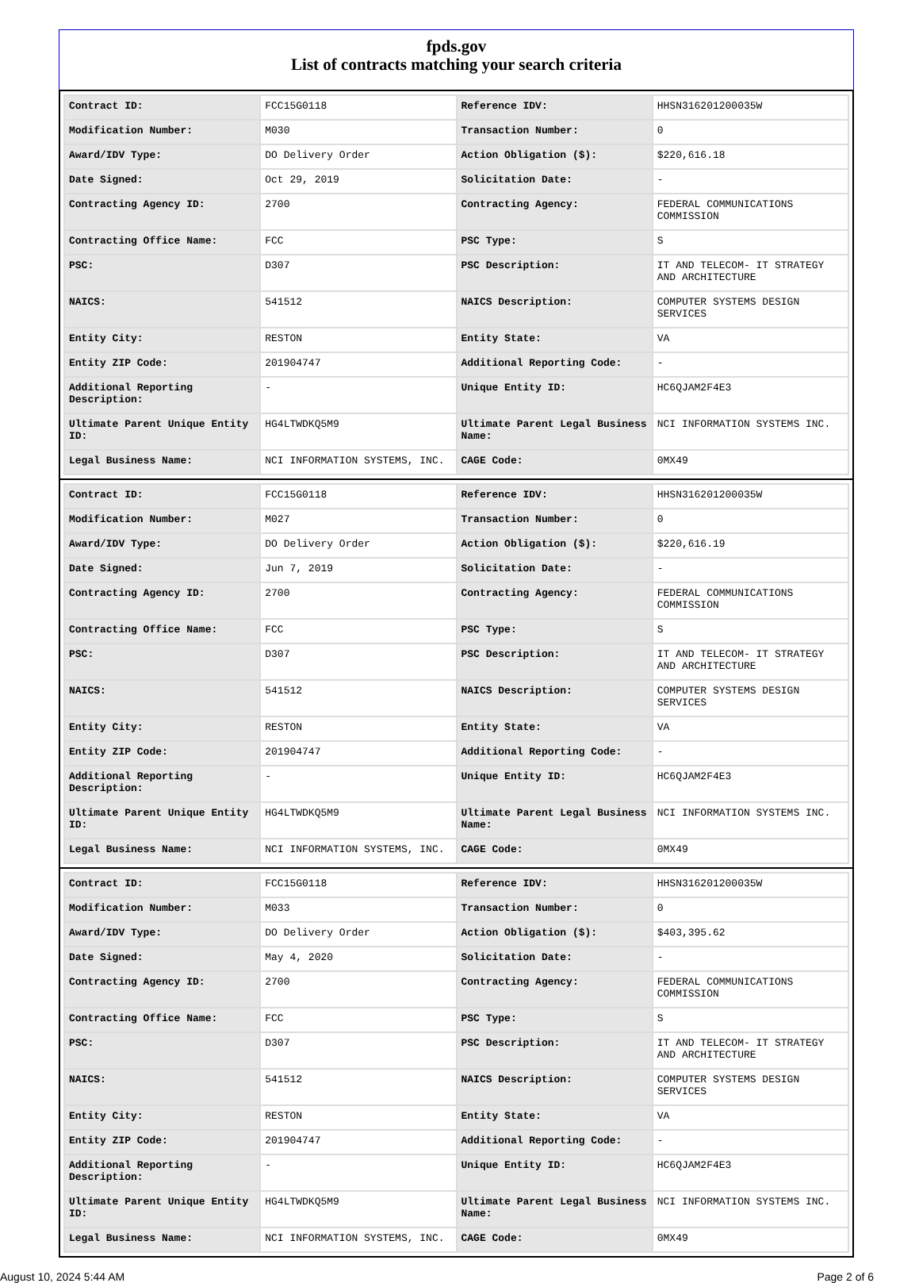fpds.gov
List of contracts matching your search criteria
| Contract ID: | FCC15G0118 | Reference IDV: | HHSN316201200035W |
| Modification Number: | M030 | Transaction Number: | 0 |
| Award/IDV Type: | DO Delivery Order | Action Obligation ($): | $220,616.18 |
| Date Signed: | Oct 29, 2019 | Solicitation Date: | - |
| Contracting Agency ID: | 2700 | Contracting Agency: | FEDERAL COMMUNICATIONS COMMISSION |
| Contracting Office Name: | FCC | PSC Type: | S |
| PSC: | D307 | PSC Description: | IT AND TELECOM- IT STRATEGY AND ARCHITECTURE |
| NAICS: | 541512 | NAICS Description: | COMPUTER SYSTEMS DESIGN SERVICES |
| Entity City: | RESTON | Entity State: | VA |
| Entity ZIP Code: | 201904747 | Additional Reporting Code: | - |
| Additional Reporting Description: | - | Unique Entity ID: | HC6QJAM2F4E3 |
| Ultimate Parent Unique Entity ID: | HG4LTWDKQ5M9 | Ultimate Parent Legal Business Name: | NCI INFORMATION SYSTEMS INC. |
| Legal Business Name: | NCI INFORMATION SYSTEMS, INC. | CAGE Code: | 0MX49 |
| Contract ID: | FCC15G0118 | Reference IDV: | HHSN316201200035W |
| Modification Number: | M027 | Transaction Number: | 0 |
| Award/IDV Type: | DO Delivery Order | Action Obligation ($): | $220,616.19 |
| Date Signed: | Jun 7, 2019 | Solicitation Date: | - |
| Contracting Agency ID: | 2700 | Contracting Agency: | FEDERAL COMMUNICATIONS COMMISSION |
| Contracting Office Name: | FCC | PSC Type: | S |
| PSC: | D307 | PSC Description: | IT AND TELECOM- IT STRATEGY AND ARCHITECTURE |
| NAICS: | 541512 | NAICS Description: | COMPUTER SYSTEMS DESIGN SERVICES |
| Entity City: | RESTON | Entity State: | VA |
| Entity ZIP Code: | 201904747 | Additional Reporting Code: | - |
| Additional Reporting Description: | - | Unique Entity ID: | HC6QJAM2F4E3 |
| Ultimate Parent Unique Entity ID: | HG4LTWDKQ5M9 | Ultimate Parent Legal Business Name: | NCI INFORMATION SYSTEMS INC. |
| Legal Business Name: | NCI INFORMATION SYSTEMS, INC. | CAGE Code: | 0MX49 |
| Contract ID: | FCC15G0118 | Reference IDV: | HHSN316201200035W |
| Modification Number: | M033 | Transaction Number: | 0 |
| Award/IDV Type: | DO Delivery Order | Action Obligation ($): | $403,395.62 |
| Date Signed: | May 4, 2020 | Solicitation Date: | - |
| Contracting Agency ID: | 2700 | Contracting Agency: | FEDERAL COMMUNICATIONS COMMISSION |
| Contracting Office Name: | FCC | PSC Type: | S |
| PSC: | D307 | PSC Description: | IT AND TELECOM- IT STRATEGY AND ARCHITECTURE |
| NAICS: | 541512 | NAICS Description: | COMPUTER SYSTEMS DESIGN SERVICES |
| Entity City: | RESTON | Entity State: | VA |
| Entity ZIP Code: | 201904747 | Additional Reporting Code: | - |
| Additional Reporting Description: | - | Unique Entity ID: | HC6QJAM2F4E3 |
| Ultimate Parent Unique Entity ID: | HG4LTWDKQ5M9 | Ultimate Parent Legal Business Name: | NCI INFORMATION SYSTEMS INC. |
| Legal Business Name: | NCI INFORMATION SYSTEMS, INC. | CAGE Code: | 0MX49 |
August 10, 2024 5:44 AM Page 2 of 6